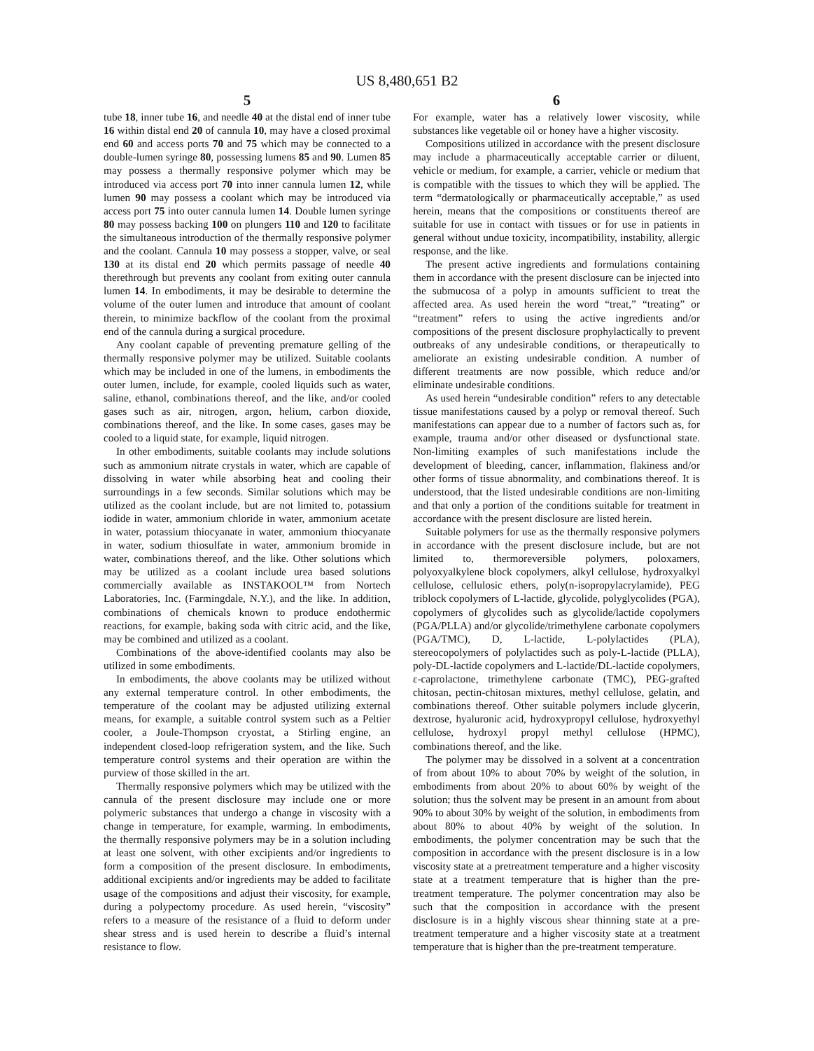US 8,480,651 B2
5
tube 18, inner tube 16, and needle 40 at the distal end of inner tube 16 within distal end 20 of cannula 10, may have a closed proximal end 60 and access ports 70 and 75 which may be connected to a double-lumen syringe 80, possessing lumens 85 and 90. Lumen 85 may possess a thermally responsive polymer which may be introduced via access port 70 into inner cannula lumen 12, while lumen 90 may possess a coolant which may be introduced via access port 75 into outer cannula lumen 14. Double lumen syringe 80 may possess backing 100 on plungers 110 and 120 to facilitate the simultaneous introduction of the thermally responsive polymer and the coolant. Cannula 10 may possess a stopper, valve, or seal 130 at its distal end 20 which permits passage of needle 40 therethrough but prevents any coolant from exiting outer cannula lumen 14. In embodiments, it may be desirable to determine the volume of the outer lumen and introduce that amount of coolant therein, to minimize backflow of the coolant from the proximal end of the cannula during a surgical procedure.
Any coolant capable of preventing premature gelling of the thermally responsive polymer may be utilized. Suitable coolants which may be included in one of the lumens, in embodiments the outer lumen, include, for example, cooled liquids such as water, saline, ethanol, combinations thereof, and the like, and/or cooled gases such as air, nitrogen, argon, helium, carbon dioxide, combinations thereof, and the like. In some cases, gases may be cooled to a liquid state, for example, liquid nitrogen.
In other embodiments, suitable coolants may include solutions such as ammonium nitrate crystals in water, which are capable of dissolving in water while absorbing heat and cooling their surroundings in a few seconds. Similar solutions which may be utilized as the coolant include, but are not limited to, potassium iodide in water, ammonium chloride in water, ammonium acetate in water, potassium thiocyanate in water, ammonium thiocyanate in water, sodium thiosulfate in water, ammonium bromide in water, combinations thereof, and the like. Other solutions which may be utilized as a coolant include urea based solutions commercially available as INSTAKOOL™ from Nortech Laboratories, Inc. (Farmingdale, N.Y.), and the like. In addition, combinations of chemicals known to produce endothermic reactions, for example, baking soda with citric acid, and the like, may be combined and utilized as a coolant.
Combinations of the above-identified coolants may also be utilized in some embodiments.
In embodiments, the above coolants may be utilized without any external temperature control. In other embodiments, the temperature of the coolant may be adjusted utilizing external means, for example, a suitable control system such as a Peltier cooler, a Joule-Thompson cryostat, a Stirling engine, an independent closed-loop refrigeration system, and the like. Such temperature control systems and their operation are within the purview of those skilled in the art.
Thermally responsive polymers which may be utilized with the cannula of the present disclosure may include one or more polymeric substances that undergo a change in viscosity with a change in temperature, for example, warming. In embodiments, the thermally responsive polymers may be in a solution including at least one solvent, with other excipients and/or ingredients to form a composition of the present disclosure. In embodiments, additional excipients and/or ingredients may be added to facilitate usage of the compositions and adjust their viscosity, for example, during a polypectomy procedure. As used herein, “viscosity” refers to a measure of the resistance of a fluid to deform under shear stress and is used herein to describe a fluid’s internal resistance to flow.
6
For example, water has a relatively lower viscosity, while substances like vegetable oil or honey have a higher viscosity.
Compositions utilized in accordance with the present disclosure may include a pharmaceutically acceptable carrier or diluent, vehicle or medium, for example, a carrier, vehicle or medium that is compatible with the tissues to which they will be applied. The term “dermatologically or pharmaceutically acceptable,” as used herein, means that the compositions or constituents thereof are suitable for use in contact with tissues or for use in patients in general without undue toxicity, incompatibility, instability, allergic response, and the like.
The present active ingredients and formulations containing them in accordance with the present disclosure can be injected into the submucosa of a polyp in amounts sufficient to treat the affected area. As used herein the word “treat,” “treating” or “treatment” refers to using the active ingredients and/or compositions of the present disclosure prophylactically to prevent outbreaks of any undesirable conditions, or therapeutically to ameliorate an existing undesirable condition. A number of different treatments are now possible, which reduce and/or eliminate undesirable conditions.
As used herein “undesirable condition” refers to any detectable tissue manifestations caused by a polyp or removal thereof. Such manifestations can appear due to a number of factors such as, for example, trauma and/or other diseased or dysfunctional state. Non-limiting examples of such manifestations include the development of bleeding, cancer, inflammation, flakiness and/or other forms of tissue abnormality, and combinations thereof. It is understood, that the listed undesirable conditions are non-limiting and that only a portion of the conditions suitable for treatment in accordance with the present disclosure are listed herein.
Suitable polymers for use as the thermally responsive polymers in accordance with the present disclosure include, but are not limited to, thermoreversible polymers, poloxamers, polyoxyalkylene block copolymers, alkyl cellulose, hydroxyalkyl cellulose, cellulosic ethers, poly(n-isopropylacrylamide), PEG triblock copolymers of L-lactide, glycolide, polyglycolides (PGA), copolymers of glycolides such as glycolide/lactide copolymers (PGA/PLLA) and/or glycolide/trimethylene carbonate copolymers (PGA/TMC), D, L-lactide, L-polylactides (PLA), stereocopolymers of polylactides such as poly-L-lactide (PLLA), poly-DL-lactide copolymers and L-lactide/DL-lactide copolymers, ε-caprolactone, trimethylene carbonate (TMC), PEG-grafted chitosan, pectin-chitosan mixtures, methyl cellulose, gelatin, and combinations thereof. Other suitable polymers include glycerin, dextrose, hyaluronic acid, hydroxypropyl cellulose, hydroxyethyl cellulose, hydroxyl propyl methyl cellulose (HPMC), combinations thereof, and the like.
The polymer may be dissolved in a solvent at a concentration of from about 10% to about 70% by weight of the solution, in embodiments from about 20% to about 60% by weight of the solution; thus the solvent may be present in an amount from about 90% to about 30% by weight of the solution, in embodiments from about 80% to about 40% by weight of the solution. In embodiments, the polymer concentration may be such that the composition in accordance with the present disclosure is in a low viscosity state at a pretreatment temperature and a higher viscosity state at a treatment temperature that is higher than the pre-treatment temperature. The polymer concentration may also be such that the composition in accordance with the present disclosure is in a highly viscous shear thinning state at a pre-treatment temperature and a higher viscosity state at a treatment temperature that is higher than the pre-treatment temperature.